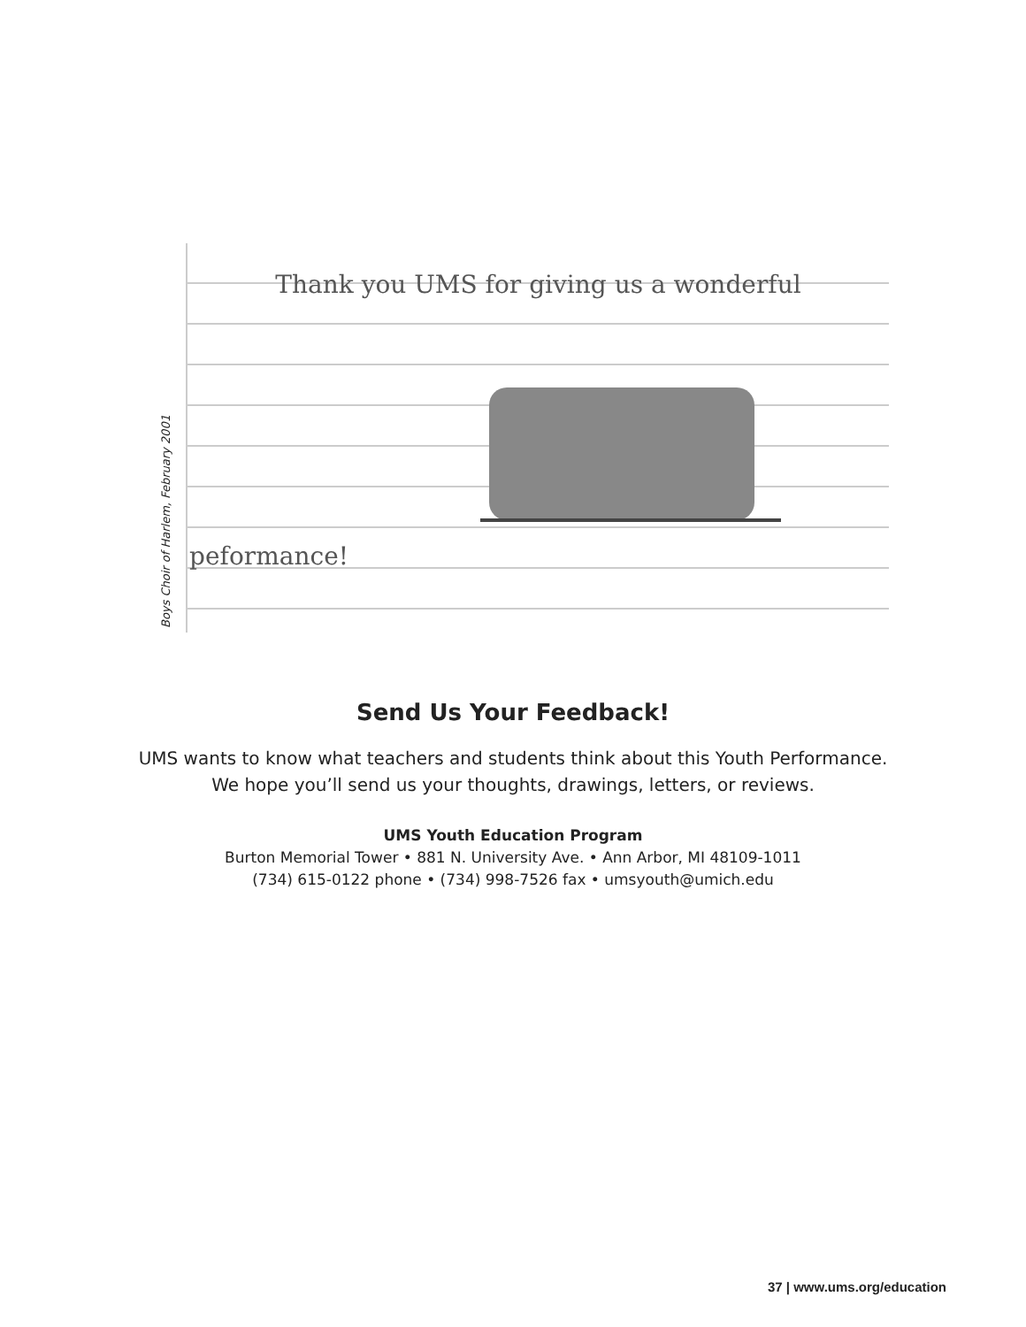Boys Choir of Harlem, February 2001
Thank you UMS for giving us a wonderful
peformance!
Send Us Your Feedback!
UMS wants to know what teachers and students think about this Youth Performance.
We hope you’ll send us your thoughts, drawings, letters, or reviews.
UMS Youth Education Program
Burton Memorial Tower • 881 N. University Ave. • Ann Arbor, MI 48109-1011
(734) 615-0122 phone • (734) 998-7526 fax • umsyouth@umich.edu
37 | www.ums.org/education